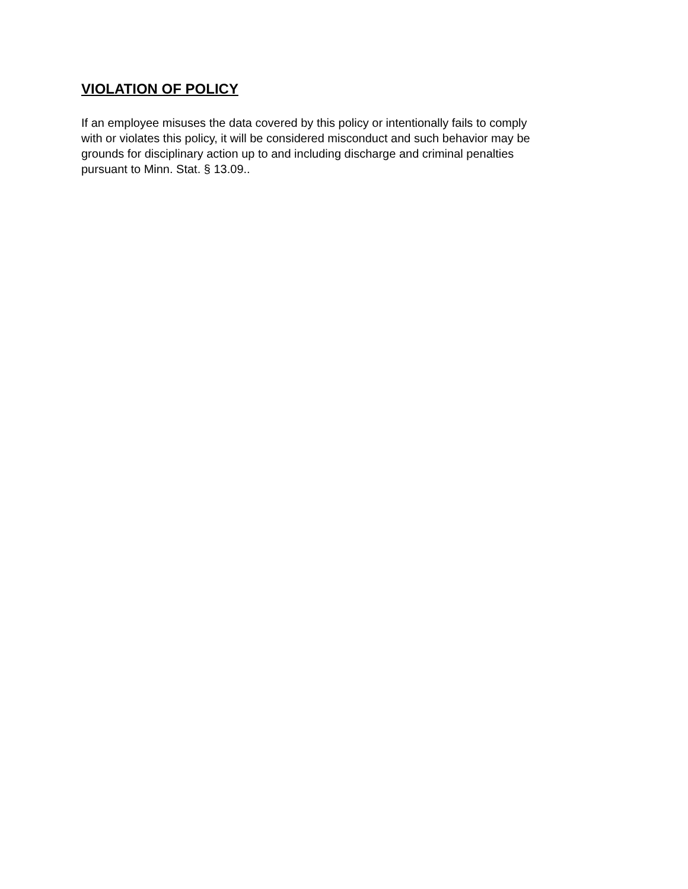VIOLATION OF POLICY
If an employee misuses the data covered by this policy or intentionally fails to comply
with or violates this policy, it will be considered misconduct and such behavior may be
grounds for disciplinary action up to and including discharge and criminal penalties
pursuant to Minn. Stat. § 13.09..